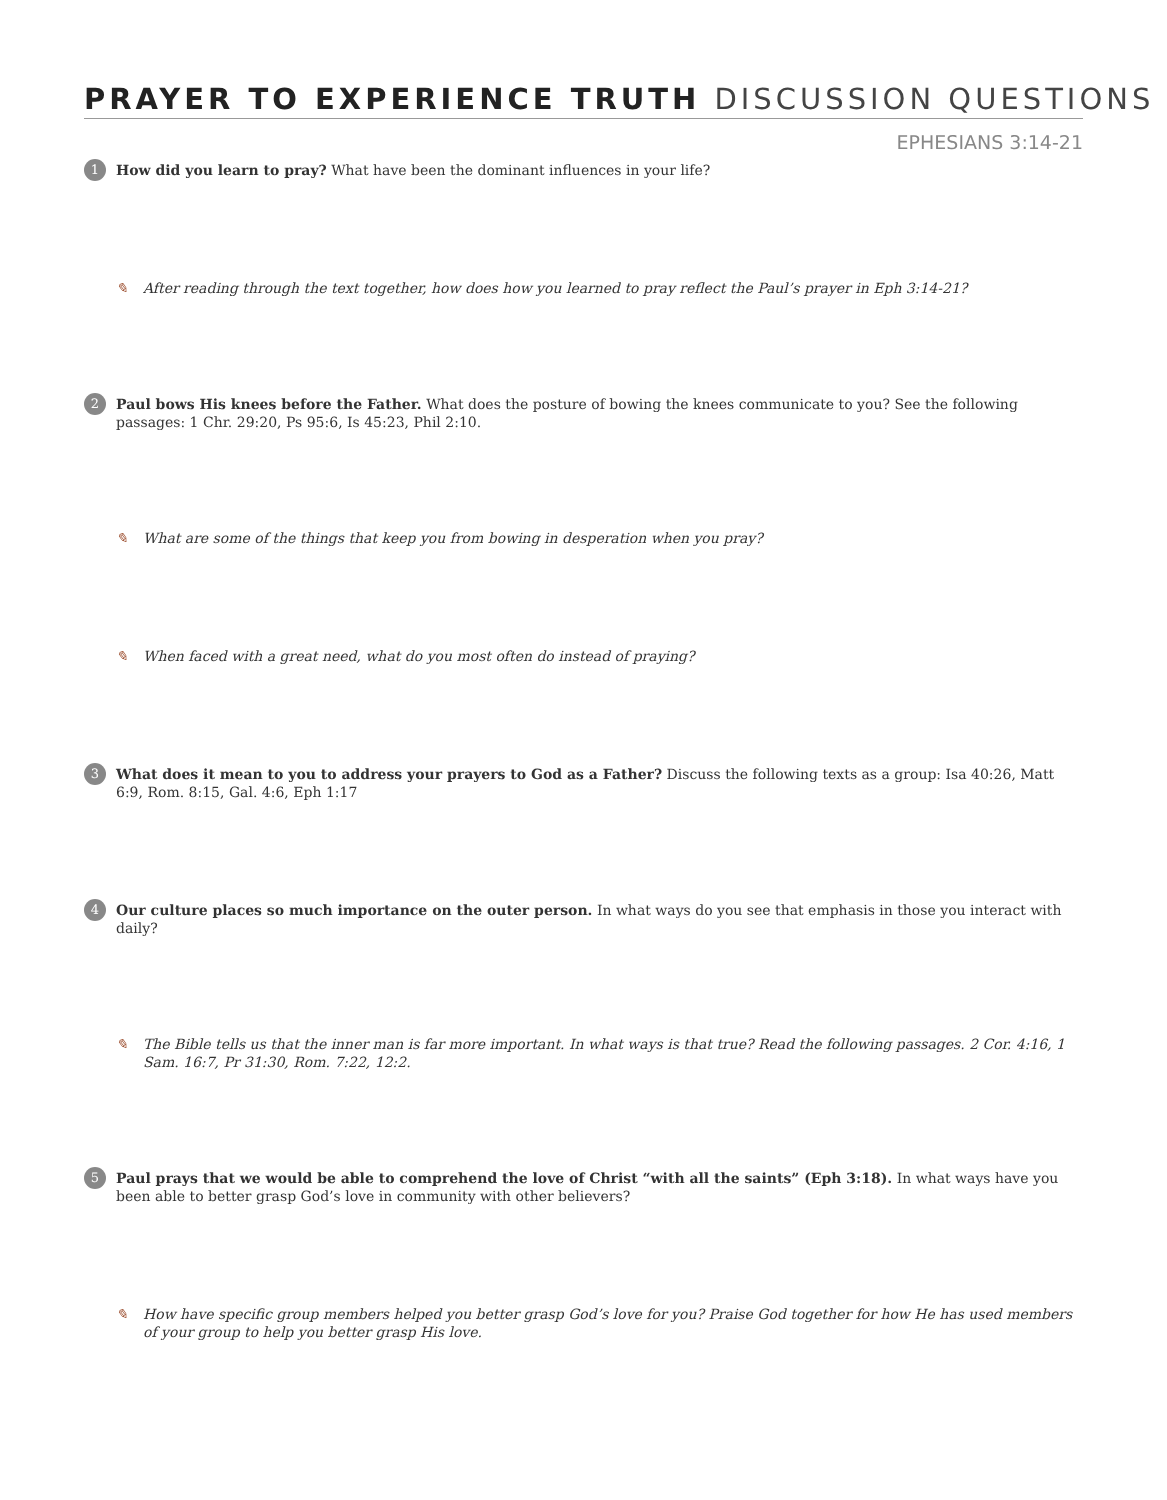PRAYER TO EXPERIENCE TRUTH DISCUSSION QUESTIONS
EPHESIANS 3:14-21
1
How did you learn to pray? What have been the dominant influences in your life?
✎ After reading through the text together, how does how you learned to pray reflect the Paul’s prayer in Eph 3:14-21?
2
Paul bows His knees before the Father. What does the posture of bowing the knees communicate to you? See the following passages: 1 Chr. 29:20, Ps 95:6, Is 45:23, Phil 2:10.
✎ What are some of the things that keep you from bowing in desperation when you pray?
✎ When faced with a great need, what do you most often do instead of praying?
3
What does it mean to you to address your prayers to God as a Father? Discuss the following texts as a group: Isa 40:26, Matt 6:9, Rom. 8:15, Gal. 4:6, Eph 1:17
4
Our culture places so much importance on the outer person. In what ways do you see that emphasis in those you interact with daily?
✎ The Bible tells us that the inner man is far more important. In what ways is that true? Read the following passages. 2 Cor. 4:16, 1 Sam. 16:7, Pr 31:30, Rom. 7:22, 12:2.
5
Paul prays that we would be able to comprehend the love of Christ “with all the saints” (Eph 3:18). In what ways have you been able to better grasp God’s love in community with other believers?
✎ How have specific group members helped you better grasp God’s love for you? Praise God together for how He has used members of your group to help you better grasp His love.